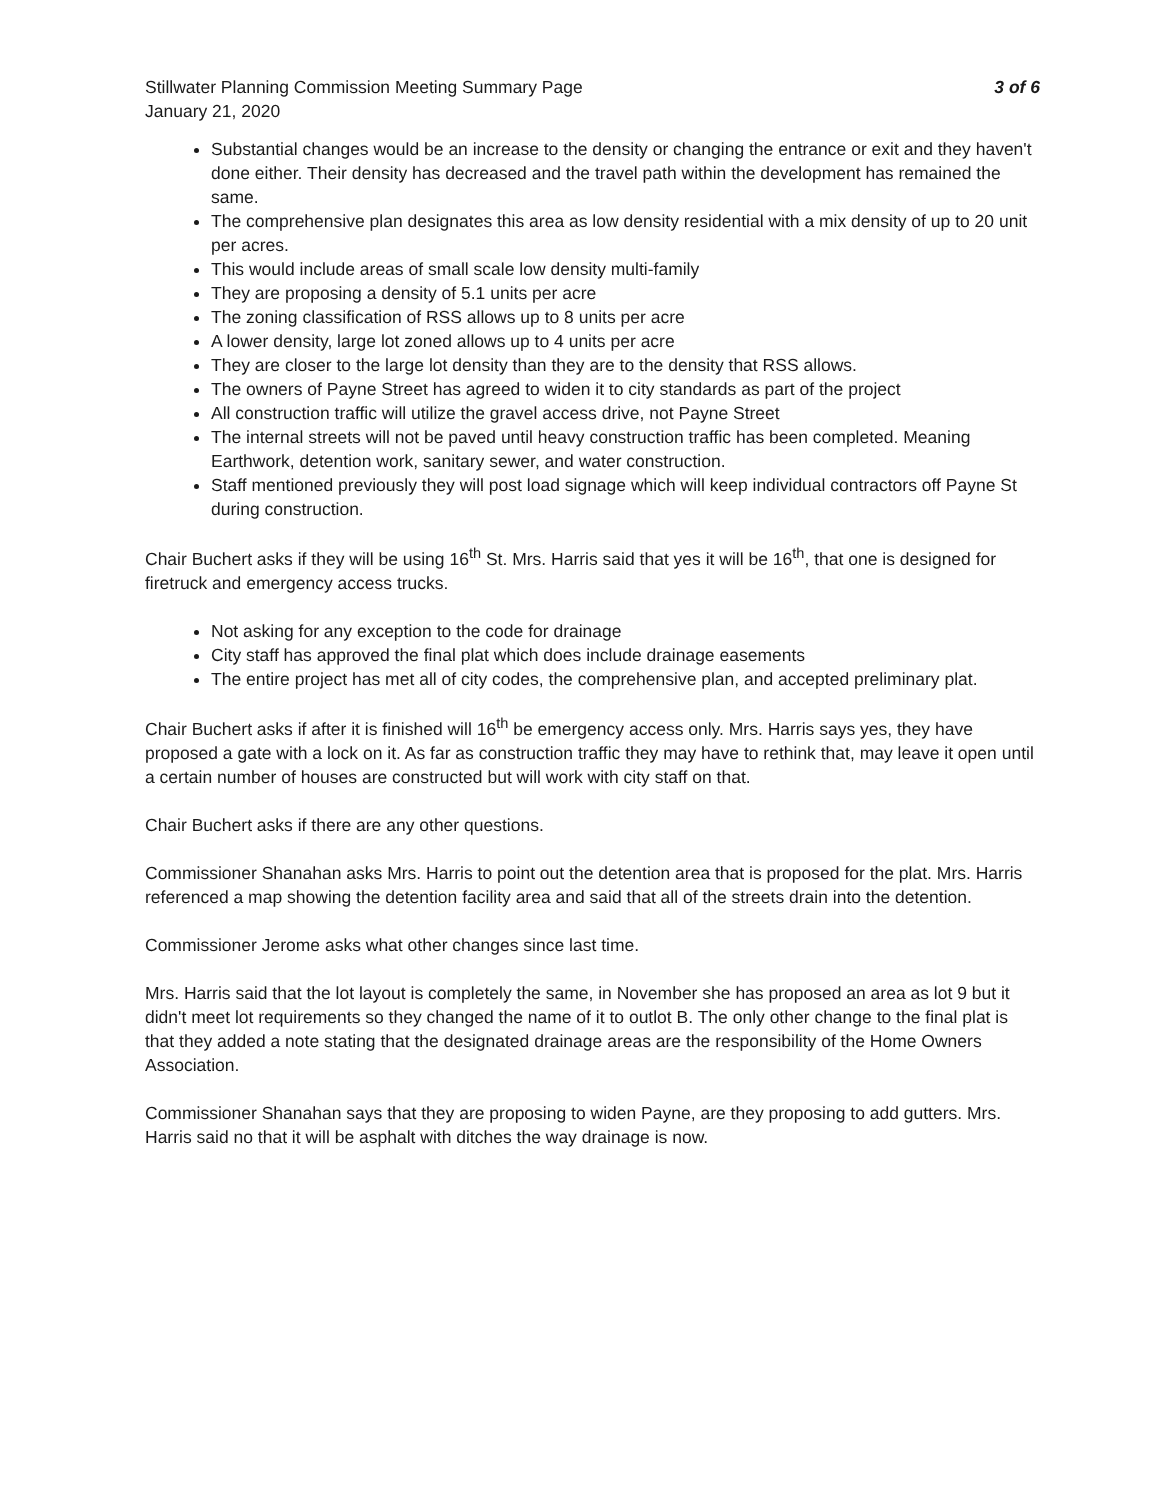Stillwater Planning Commission Meeting Summary Page
January 21, 2020
3 of 6
Substantial changes would be an increase to the density or changing the entrance or exit and they haven't done either. Their density has decreased and the travel path within the development has remained the same.
The comprehensive plan designates this area as low density residential with a mix density of up to 20 unit per acres.
This would include areas of small scale low density multi-family
They are proposing a density of 5.1 units per acre
The zoning classification of RSS allows up to 8 units per acre
A lower density, large lot zoned allows up to 4 units per acre
They are closer to the large lot density than they are to the density that RSS allows.
The owners of Payne Street has agreed to widen it to city standards as part of the project
All construction traffic will utilize the gravel access drive, not Payne Street
The internal streets will not be paved until heavy construction traffic has been completed. Meaning Earthwork, detention work, sanitary sewer, and water construction.
Staff mentioned previously they will post load signage which will keep individual contractors off Payne St during construction.
Chair Buchert asks if they will be using 16<sup>th</sup> St. Mrs. Harris said that yes it will be 16<sup>th</sup>, that one is designed for firetruck and emergency access trucks.
Not asking for any exception to the code for drainage
City staff has approved the final plat which does include drainage easements
The entire project has met all of city codes, the comprehensive plan, and accepted preliminary plat.
Chair Buchert asks if after it is finished will 16<sup>th</sup> be emergency access only. Mrs. Harris says yes, they have proposed a gate with a lock on it. As far as construction traffic they may have to rethink that, may leave it open until a certain number of houses are constructed but will work with city staff on that.
Chair Buchert asks if there are any other questions.
Commissioner Shanahan asks Mrs. Harris to point out the detention area that is proposed for the plat. Mrs. Harris referenced a map showing the detention facility area and said that all of the streets drain into the detention.
Commissioner Jerome asks what other changes since last time.
Mrs. Harris said that the lot layout is completely the same, in November she has proposed an area as lot 9 but it didn't meet lot requirements so they changed the name of it to outlot B. The only other change to the final plat is that they added a note stating that the designated drainage areas are the responsibility of the Home Owners Association.
Commissioner Shanahan says that they are proposing to widen Payne, are they proposing to add gutters. Mrs. Harris said no that it will be asphalt with ditches the way drainage is now.